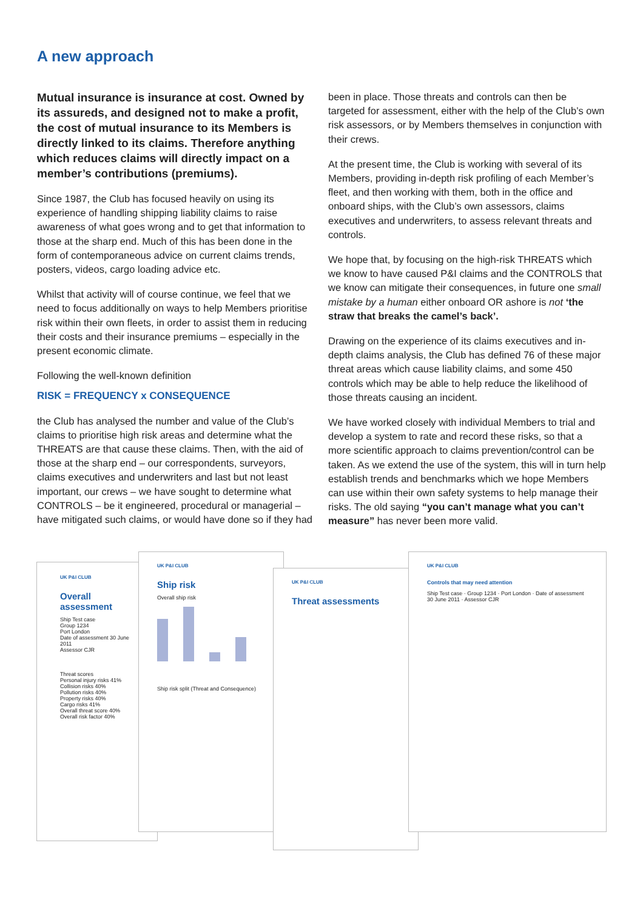A new approach
Mutual insurance is insurance at cost. Owned by its assureds, and designed not to make a profit, the cost of mutual insurance to its Members is directly linked to its claims. Therefore anything which reduces claims will directly impact on a member’s contributions (premiums).
Since 1987, the Club has focused heavily on using its experience of handling shipping liability claims to raise awareness of what goes wrong and to get that information to those at the sharp end. Much of this has been done in the form of contemporaneous advice on current claims trends, posters, videos, cargo loading advice etc.
Whilst that activity will of course continue, we feel that we need to focus additionally on ways to help Members prioritise risk within their own fleets, in order to assist them in reducing their costs and their insurance premiums – especially in the present economic climate.
Following the well-known definition
RISK = FREQUENCY x CONSEQUENCE
the Club has analysed the number and value of the Club’s claims to prioritise high risk areas and determine what the THREATS are that cause these claims. Then, with the aid of those at the sharp end – our correspondents, surveyors, claims executives and underwriters and last but not least important, our crews – we have sought to determine what CONTROLS – be it engineered, procedural or managerial – have mitigated such claims, or would have done so if they had
been in place. Those threats and controls can then be targeted for assessment, either with the help of the Club’s own risk assessors, or by Members themselves in conjunction with their crews.
At the present time, the Club is working with several of its Members, providing in-depth risk profiling of each Member’s fleet, and then working with them, both in the office and onboard ships, with the Club’s own assessors, claims executives and underwriters, to assess relevant threats and controls.
We hope that, by focusing on the high-risk THREATS which we know to have caused P&I claims and the CONTROLS that we know can mitigate their consequences, in future one small mistake by a human either onboard OR ashore is not ‘the straw that breaks the camel’s back’.
Drawing on the experience of its claims executives and in-depth claims analysis, the Club has defined 76 of these major threat areas which cause liability claims, and some 450 controls which may be able to help reduce the likelihood of those threats causing an incident.
We have worked closely with individual Members to trial and develop a system to rate and record these risks, so that a more scientific approach to claims prevention/control can be taken. As we extend the use of the system, this will in turn help establish trends and benchmarks which we hope Members can use within their own safety systems to help manage their risks. The old saying “you can’t manage what you can’t measure” has never been more valid.
UK P&I CLUB
Overall assessment
Ship Test case
Group 1234
Port London
Date of assessment 30 June 2011
Assessor CJR
Threat scores
Personal injury risks 41%
Collision risks 40%
Pollution risks 40%
Property risks 40%
Cargo risks 41%
Overall threat score 40%
Overall risk factor 40%
UK P&I CLUB
Ship risk
Overall ship risk
Ship risk split (Threat and Consequence)
UK P&I CLUB
Threat assessments
UK P&I CLUB
Controls that may need attention
Ship Test case · Group 1234 · Port London · Date of assessment 30 June 2011 · Assessor CJR